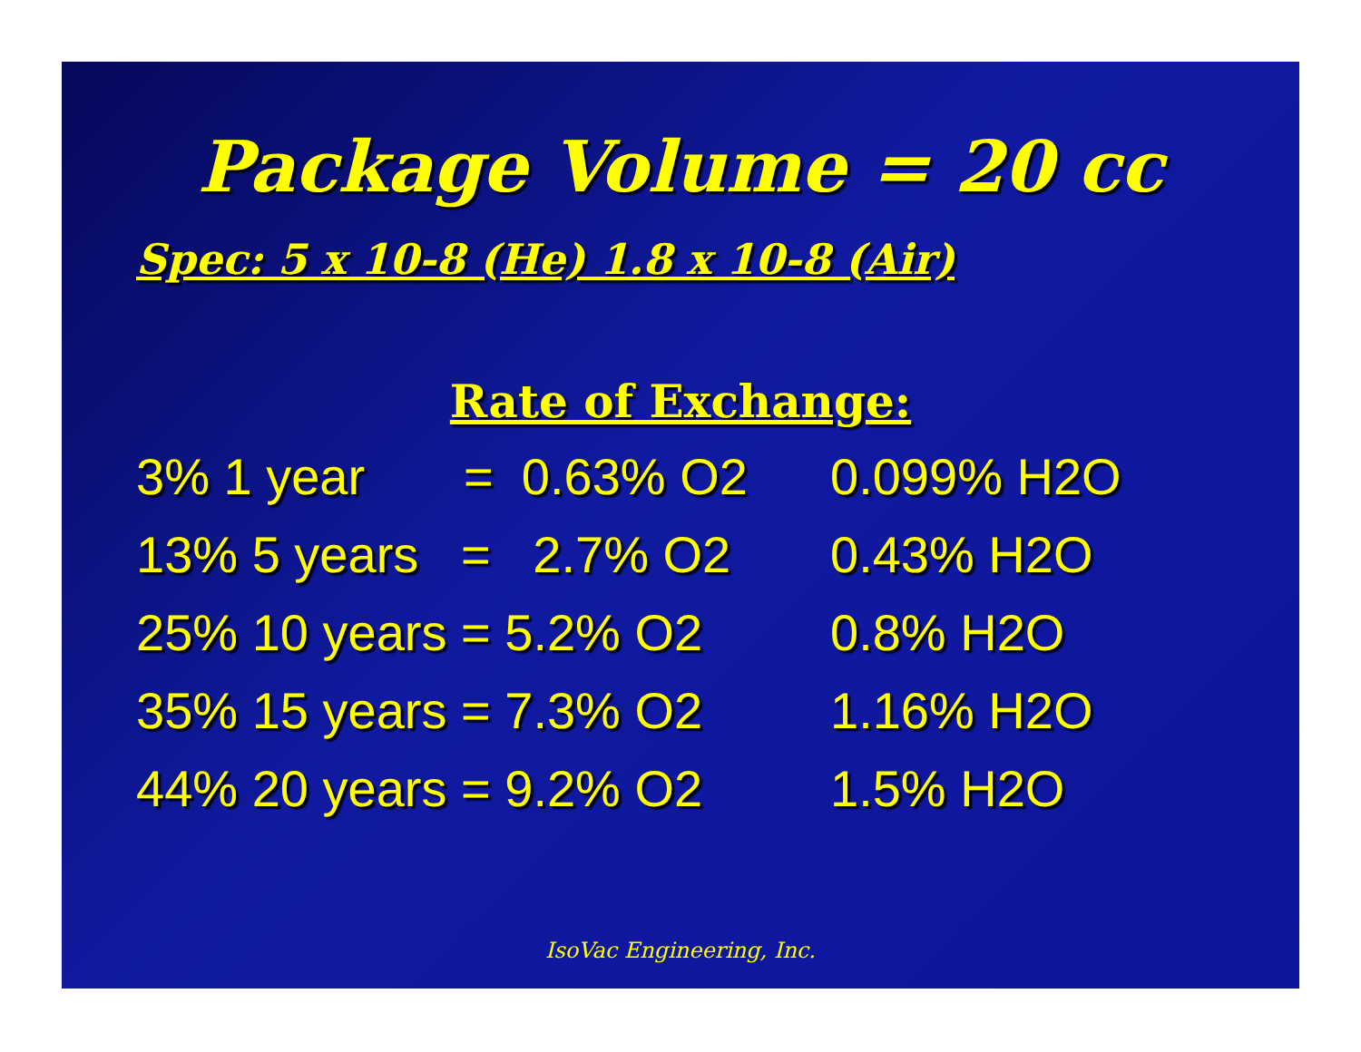Package Volume = 20 cc
Spec: 5 x 10-8 (He) 1.8 x 10-8 (Air)
Rate of Exchange:
3% 1 year = 0.63% O2 0.099% H2O
13% 5 years = 2.7% O2 0.43% H2O
25% 10 years = 5.2% O2 0.8% H2O
35% 15 years = 7.3% O2 1.16% H2O
44% 20 years = 9.2% O2 1.5% H2O
IsoVac Engineering, Inc.